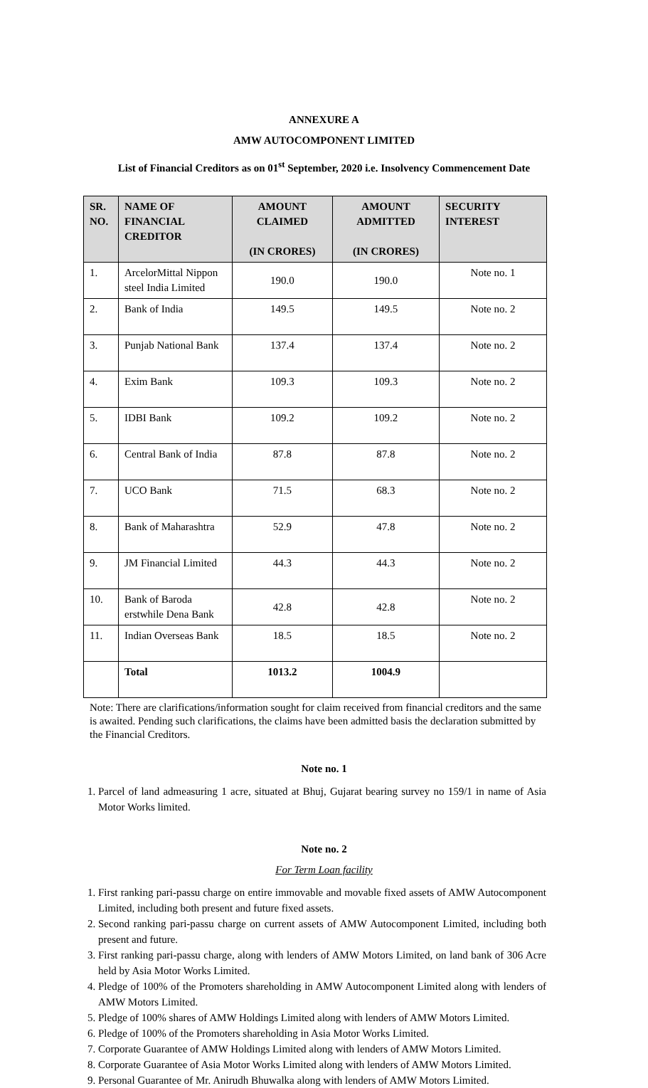ANNEXURE A
AMW AUTOCOMPONENT LIMITED
List of Financial Creditors as on 01<sup>st</sup> September, 2020 i.e. Insolvency Commencement Date
| SR. NO. | NAME OF FINANCIAL CREDITOR | AMOUNT CLAIMED (IN CRORES) | AMOUNT ADMITTED (IN CRORES) | SECURITY INTEREST |
| --- | --- | --- | --- | --- |
| 1. | ArcelorMittal Nippon steel India Limited | 190.0 | 190.0 | Note no. 1 |
| 2. | Bank of India | 149.5 | 149.5 | Note no. 2 |
| 3. | Punjab National Bank | 137.4 | 137.4 | Note no. 2 |
| 4. | Exim Bank | 109.3 | 109.3 | Note no. 2 |
| 5. | IDBI Bank | 109.2 | 109.2 | Note no. 2 |
| 6. | Central Bank of India | 87.8 | 87.8 | Note no. 2 |
| 7. | UCO Bank | 71.5 | 68.3 | Note no. 2 |
| 8. | Bank of Maharashtra | 52.9 | 47.8 | Note no. 2 |
| 9. | JM Financial Limited | 44.3 | 44.3 | Note no. 2 |
| 10. | Bank of Baroda erstwhile Dena Bank | 42.8 | 42.8 | Note no. 2 |
| 11. | Indian Overseas Bank | 18.5 | 18.5 | Note no. 2 |
| | Total | 1013.2 | 1004.9 | |
Note: There are clarifications/information sought for claim received from financial creditors and the same is awaited. Pending such clarifications, the claims have been admitted basis the declaration submitted by the Financial Creditors.
Note no. 1
1. Parcel of land admeasuring 1 acre, situated at Bhuj, Gujarat bearing survey no 159/1 in name of Asia Motor Works limited.
Note no. 2
For Term Loan facility
1. First ranking pari-passu charge on entire immovable and movable fixed assets of AMW Autocomponent Limited, including both present and future fixed assets.
2. Second ranking pari-passu charge on current assets of AMW Autocomponent Limited, including both present and future.
3. First ranking pari-passu charge, along with lenders of AMW Motors Limited, on land bank of 306 Acre held by Asia Motor Works Limited.
4. Pledge of 100% of the Promoters shareholding in AMW Autocomponent Limited along with lenders of AMW Motors Limited.
5. Pledge of 100% shares of AMW Holdings Limited along with lenders of AMW Motors Limited.
6. Pledge of 100% of the Promoters shareholding in Asia Motor Works Limited.
7. Corporate Guarantee of AMW Holdings Limited along with lenders of AMW Motors Limited.
8. Corporate Guarantee of Asia Motor Works Limited along with lenders of AMW Motors Limited.
9. Personal Guarantee of Mr. Anirudh Bhuwalka along with lenders of AMW Motors Limited.